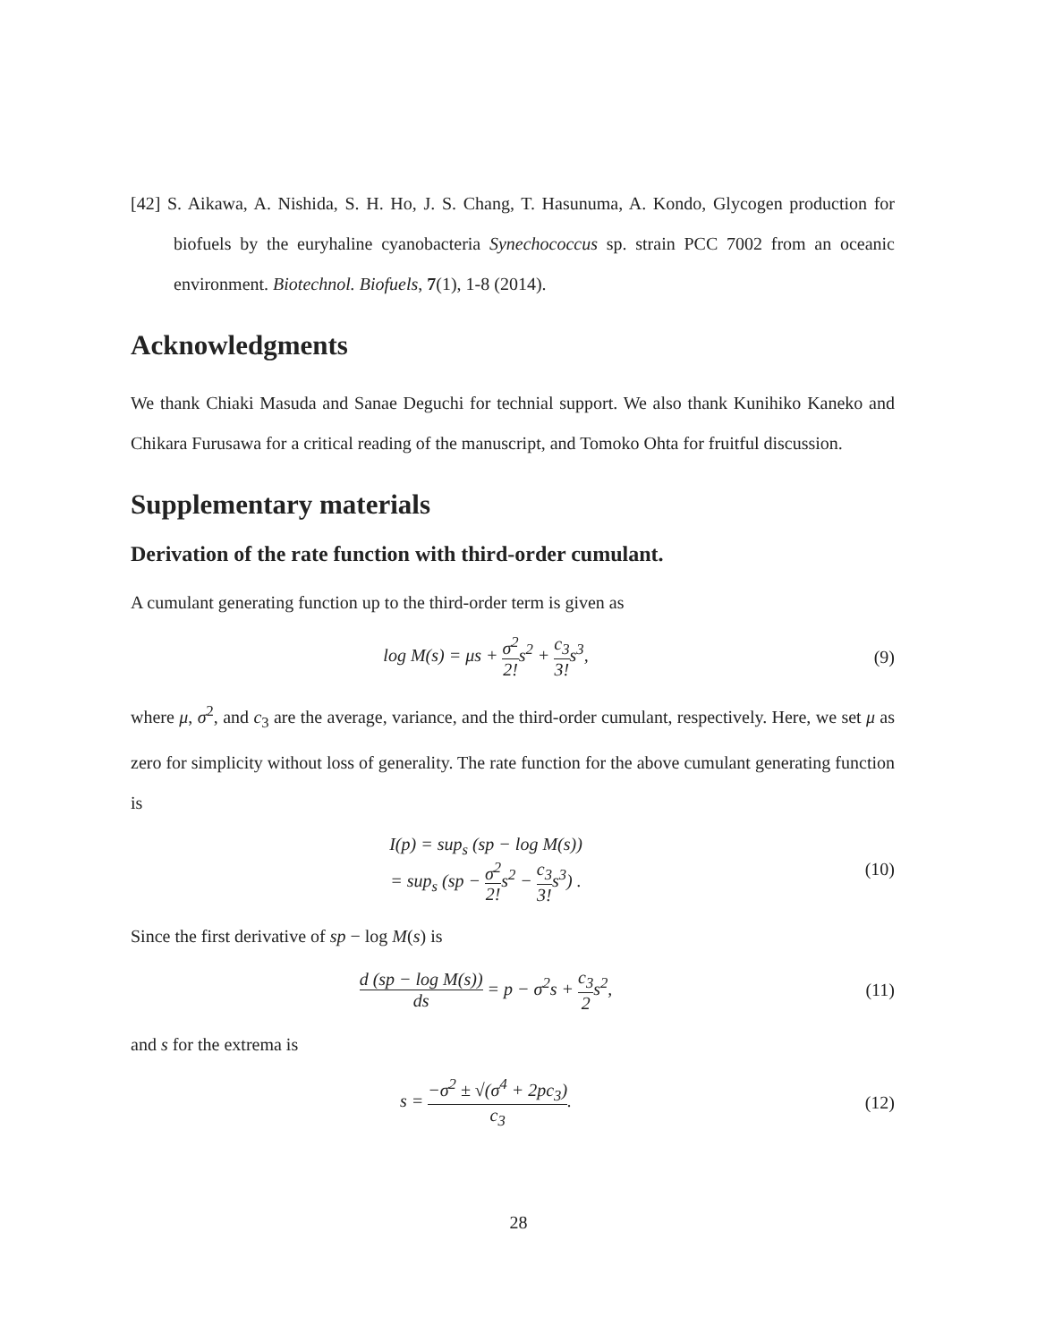[42] S. Aikawa, A. Nishida, S. H. Ho, J. S. Chang, T. Hasunuma, A. Kondo, Glycogen production for biofuels by the euryhaline cyanobacteria Synechococcus sp. strain PCC 7002 from an oceanic environment. Biotechnol. Biofuels, 7(1), 1-8 (2014).
Acknowledgments
We thank Chiaki Masuda and Sanae Deguchi for technial support. We also thank Kunihiko Kaneko and Chikara Furusawa for a critical reading of the manuscript, and Tomoko Ohta for fruitful discussion.
Supplementary materials
Derivation of the rate function with third-order cumulant.
A cumulant generating function up to the third-order term is given as
log M(s) = μs + σ<sup>2</sup> 2!s<sup>2</sup> + c<sub>3</sub> 3!s<sup>3</sup>,
(9)
where μ, σ<sup>2</sup>, and c<sub>3</sub> are the average, variance, and the third-order cumulant, respectively. Here, we set μ as zero for simplicity without loss of generality. The rate function for the above cumulant generating function is
I(p) = sup<sub>s</sub> (sp − log M(s))
= sup<sub>s</sub> (sp − σ<sup>2</sup> 2!s<sup>2</sup> − c<sub>3</sub> 3!s<sup>3</sup>) .
(10)
Since the first derivative of sp − log M(s) is
d (sp − log M(s)) ds = p − σ<sup>2</sup>s + c<sub>3</sub> 2s<sup>2</sup>,
(11)
and s for the extrema is
s = −σ<sup>2</sup> ± √(σ<sup>4</sup> + 2pc<sub>3</sub>) c<sub>3</sub>. (12)
28